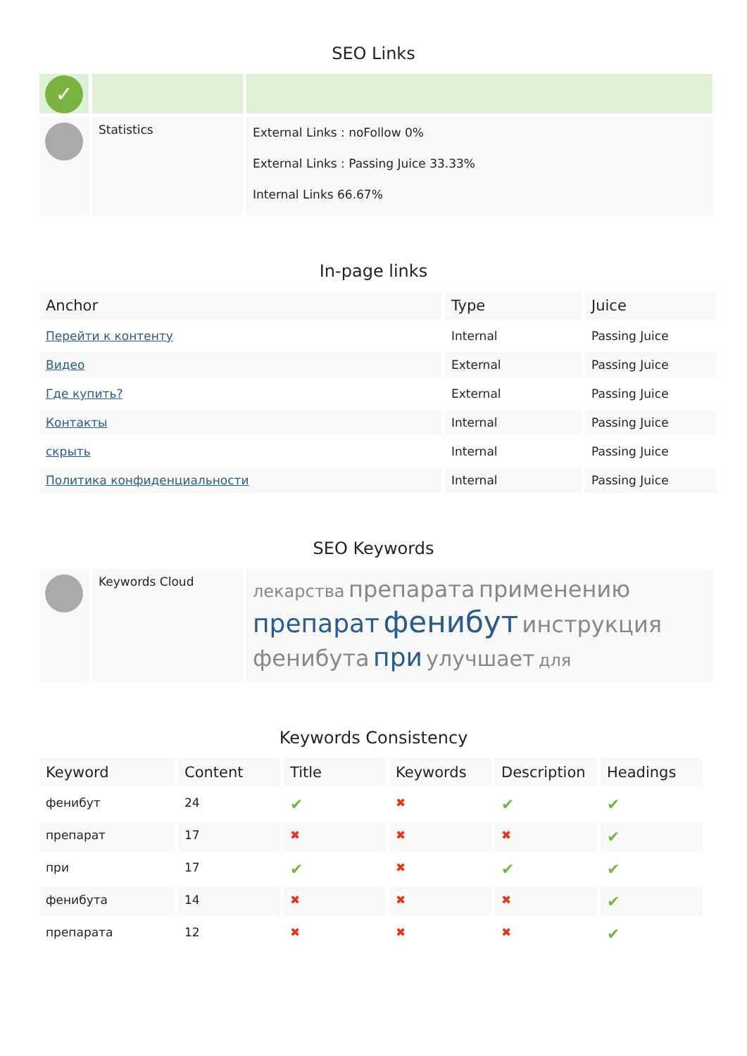SEO Links
| ✓ | | |
| | Statistics | External Links : noFollow 0% External Links : Passing Juice 33.33% Internal Links 66.67% |
In-page links
| Anchor | Type | Juice |
| --- | --- | --- |
| Перейти к контенту | Internal | Passing Juice |
| Видео | External | Passing Juice |
| Где купить? | External | Passing Juice |
| Контакты | Internal | Passing Juice |
| скрыть | Internal | Passing Juice |
| Политика конфиденциальности | Internal | Passing Juice |
SEO Keywords
| | Keywords Cloud | лекарства препарата применению препарат фенибут инструкция фенибута при улучшает для |
Keywords Consistency
| Keyword | Content | Title | Keywords | Description | Headings |
| --- | --- | --- | --- | --- | --- |
| фенибут | 24 | ✔ | ✖ | ✔ | ✔ |
| препарат | 17 | ✖ | ✖ | ✖ | ✔ |
| при | 17 | ✔ | ✖ | ✔ | ✔ |
| фенибута | 14 | ✖ | ✖ | ✖ | ✔ |
| препарата | 12 | ✖ | ✖ | ✖ | ✔ |